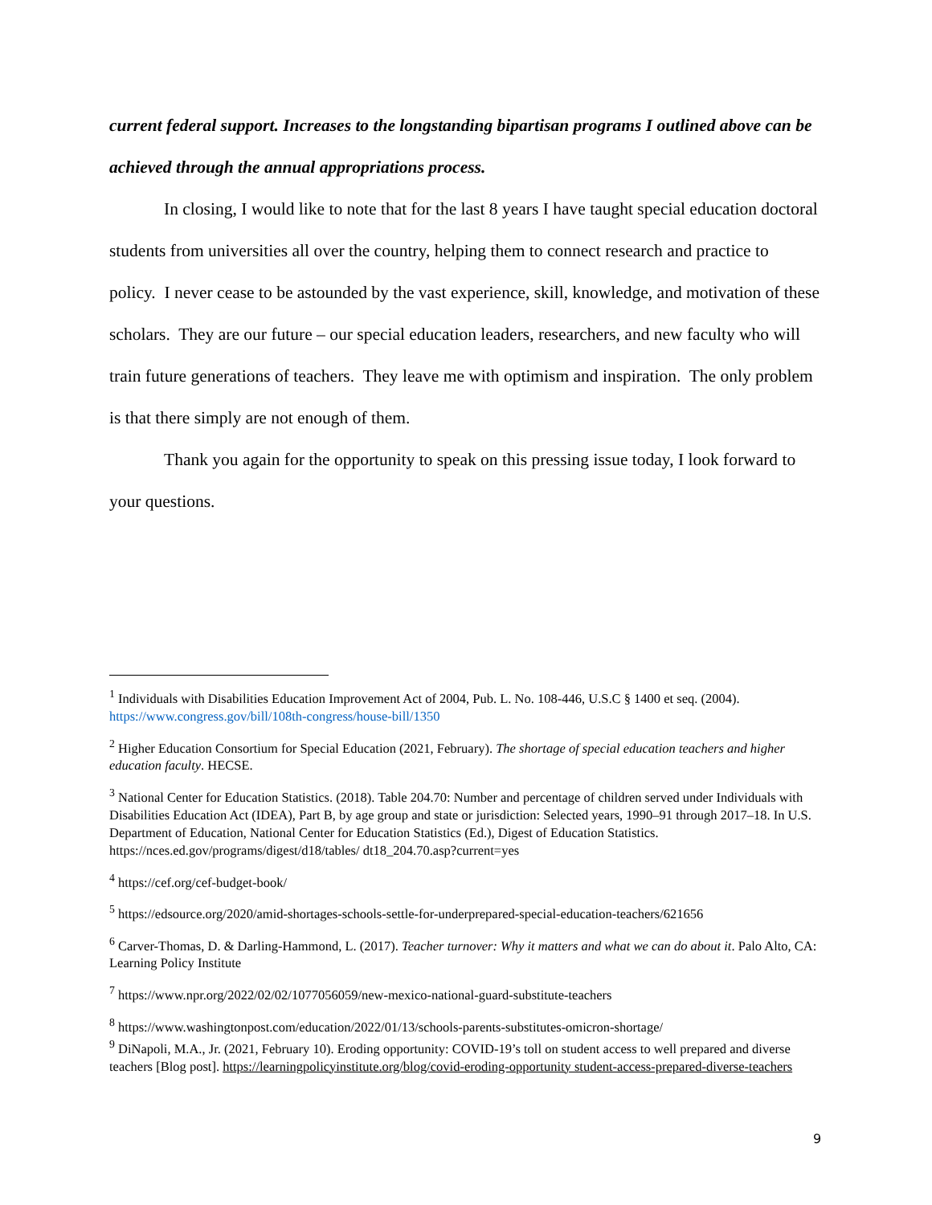current federal support. Increases to the longstanding bipartisan programs I outlined above can be achieved through the annual appropriations process.
In closing, I would like to note that for the last 8 years I have taught special education doctoral students from universities all over the country, helping them to connect research and practice to policy. I never cease to be astounded by the vast experience, skill, knowledge, and motivation of these scholars. They are our future – our special education leaders, researchers, and new faculty who will train future generations of teachers. They leave me with optimism and inspiration. The only problem is that there simply are not enough of them.
Thank you again for the opportunity to speak on this pressing issue today, I look forward to your questions.
<sup>1</sup> Individuals with Disabilities Education Improvement Act of 2004, Pub. L. No. 108-446, U.S.C § 1400 et seq. (2004). https://www.congress.gov/bill/108th-congress/house-bill/1350
<sup>2</sup> Higher Education Consortium for Special Education (2021, February). The shortage of special education teachers and higher education faculty. HECSE.
<sup>3</sup> National Center for Education Statistics. (2018). Table 204.70: Number and percentage of children served under Individuals with Disabilities Education Act (IDEA), Part B, by age group and state or jurisdiction: Selected years, 1990–91 through 2017–18. In U.S. Department of Education, National Center for Education Statistics (Ed.), Digest of Education Statistics. https://nces.ed.gov/programs/digest/d18/tables/ dt18_204.70.asp?current=yes
<sup>4</sup> https://cef.org/cef-budget-book/
<sup>5</sup> https://edsource.org/2020/amid-shortages-schools-settle-for-underprepared-special-education-teachers/621656
<sup>6</sup> Carver-Thomas, D. & Darling-Hammond, L. (2017). Teacher turnover: Why it matters and what we can do about it. Palo Alto, CA: Learning Policy Institute
<sup>7</sup> https://www.npr.org/2022/02/02/1077056059/new-mexico-national-guard-substitute-teachers
<sup>8</sup> https://www.washingtonpost.com/education/2022/01/13/schools-parents-substitutes-omicron-shortage/
<sup>9</sup> DiNapoli, M.A., Jr. (2021, February 10). Eroding opportunity: COVID-19’s toll on student access to well prepared and diverse teachers [Blog post]. https://learningpolicyinstitute.org/blog/covid-eroding-opportunity student-access-prepared-diverse-teachers
9